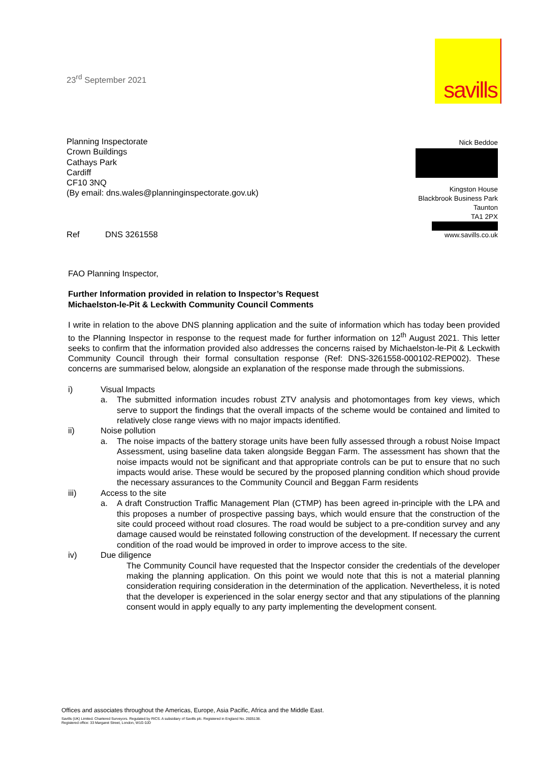23<sup>rd</sup> September 2021
savills
Planning Inspectorate
Crown Buildings
Cathays Park
Cardiff
CF10 3NQ
(By email: dns.wales@planninginspectorate.gov.uk)
Nick Beddoe
Kingston House
Blackbrook Business Park
Taunton
TA1 2PX
www.savills.co.uk
Ref DNS 3261558
FAO Planning Inspector,
Further Information provided in relation to Inspector’s Request
Michaelston-le-Pit & Leckwith Community Council Comments
I write in relation to the above DNS planning application and the suite of information which has today been provided to the Planning Inspector in response to the request made for further information on 12<sup>th</sup> August 2021. This letter seeks to confirm that the information provided also addresses the concerns raised by Michaelston-le-Pit & Leckwith Community Council through their formal consultation response (Ref: DNS-3261558-000102-REP002). These concerns are summarised below, alongside an explanation of the response made through the submissions.
i) Visual Impacts
a. The submitted information incudes robust ZTV analysis and photomontages from key views, which serve to support the findings that the overall impacts of the scheme would be contained and limited to relatively close range views with no major impacts identified.
ii) Noise pollution
a. The noise impacts of the battery storage units have been fully assessed through a robust Noise Impact Assessment, using baseline data taken alongside Beggan Farm. The assessment has shown that the noise impacts would not be significant and that appropriate controls can be put to ensure that no such impacts would arise. These would be secured by the proposed planning condition which shoud provide the necessary assurances to the Community Council and Beggan Farm residents
iii) Access to the site
a. A draft Construction Traffic Management Plan (CTMP) has been agreed in-principle with the LPA and this proposes a number of prospective passing bays, which would ensure that the construction of the site could proceed without road closures. The road would be subject to a pre-condition survey and any damage caused would be reinstated following construction of the development. If necessary the current condition of the road would be improved in order to improve access to the site.
iv) Due diligence
The Community Council have requested that the Inspector consider the credentials of the developer making the planning application. On this point we would note that this is not a material planning consideration requiring consideration in the determination of the application. Nevertheless, it is noted that the developer is experienced in the solar energy sector and that any stipulations of the planning consent would in apply equally to any party implementing the development consent.
Offices and associates throughout the Americas, Europe, Asia Pacific, Africa and the Middle East.
Savills (UK) Limited. Chartered Surveyors. Regulated by RICS. A subsidiary of Savills plc. Registered in England No. 2605138.
Registered office: 33 Margaret Street, London, W1G 0JD